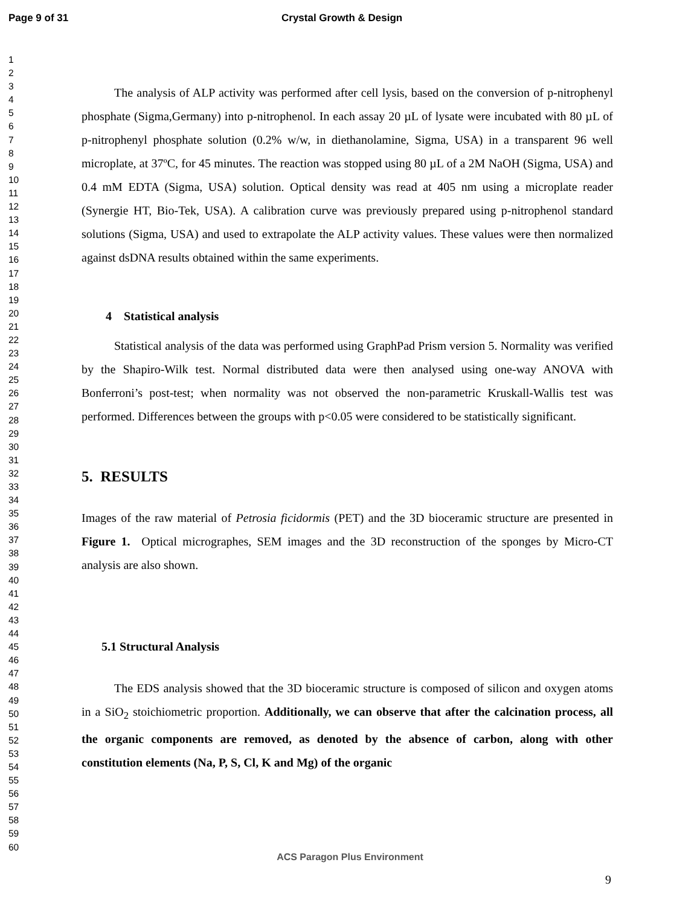Page 9 of 31 Crystal Growth & Design
1
2
3
4
5
6
7
8
9
10
11
12
13
14
15
16
17
18
19
20
21
22
23
24
25
26
27
28
29
30
31
32
33
34
35
36
37
38
39
40
41
42
43
44
45
46
47
48
49
50
51
52
53
54
55
56
57
58
59
60
The analysis of ALP activity was performed after cell lysis, based on the conversion of p-nitrophenyl phosphate (Sigma,Germany) into p-nitrophenol. In each assay 20 µL of lysate were incubated with 80 µL of p-nitrophenyl phosphate solution (0.2% w/w, in diethanolamine, Sigma, USA) in a transparent 96 well microplate, at 37ºC, for 45 minutes. The reaction was stopped using 80 µL of a 2M NaOH (Sigma, USA) and 0.4 mM EDTA (Sigma, USA) solution. Optical density was read at 405 nm using a microplate reader (Synergie HT, Bio-Tek, USA). A calibration curve was previously prepared using p-nitrophenol standard solutions (Sigma, USA) and used to extrapolate the ALP activity values. These values were then normalized against dsDNA results obtained within the same experiments.
4 Statistical analysis
Statistical analysis of the data was performed using GraphPad Prism version 5. Normality was verified by the Shapiro-Wilk test. Normal distributed data were then analysed using one-way ANOVA with Bonferroni’s post-test; when normality was not observed the non-parametric Kruskall-Wallis test was performed. Differences between the groups with p<0.05 were considered to be statistically significant.
5. RESULTS
Images of the raw material of Petrosia ficidormis (PET) and the 3D bioceramic structure are presented in Figure 1. Optical micrographes, SEM images and the 3D reconstruction of the sponges by Micro-CT analysis are also shown.
5.1 Structural Analysis
The EDS analysis showed that the 3D bioceramic structure is composed of silicon and oxygen atoms in a SiO<sub>2</sub> stoichiometric proportion. Additionally, we can observe that after the calcination process, all the organic components are removed, as denoted by the absence of carbon, along with other constitution elements (Na, P, S, Cl, K and Mg) of the organic
ACS Paragon Plus Environment
9